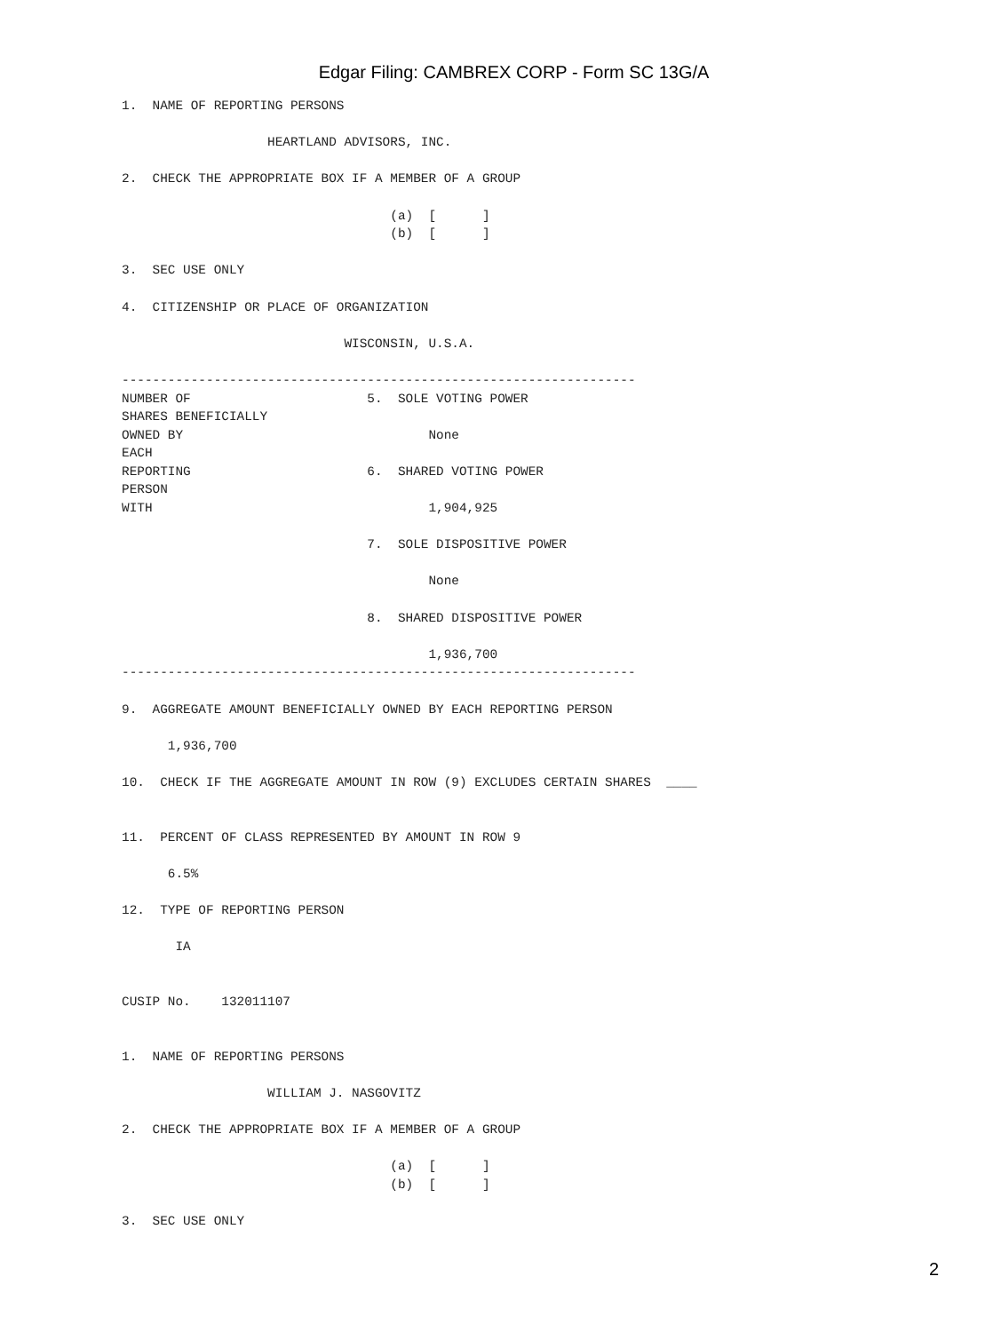Edgar Filing: CAMBREX CORP - Form SC 13G/A
1.  NAME OF REPORTING PERSONS

                   HEARTLAND ADVISORS, INC.

2.  CHECK THE APPROPRIATE BOX IF A MEMBER OF A GROUP

                                   (a)  [      ]
                                   (b)  [      ]

3.  SEC USE ONLY

4.  CITIZENSHIP OR PLACE OF ORGANIZATION

                             WISCONSIN, U.S.A.

-------------------------------------------------------------------
NUMBER OF                       5.  SOLE VOTING POWER
SHARES BENEFICIALLY
OWNED BY                                None
EACH
REPORTING                       6.  SHARED VOTING POWER
PERSON
WITH                                    1,904,925

                                7.  SOLE DISPOSITIVE POWER

                                        None

                                8.  SHARED DISPOSITIVE POWER

                                        1,936,700
-------------------------------------------------------------------

9.  AGGREGATE AMOUNT BENEFICIALLY OWNED BY EACH REPORTING PERSON

      1,936,700

10.  CHECK IF THE AGGREGATE AMOUNT IN ROW (9) EXCLUDES CERTAIN SHARES  ____


11.  PERCENT OF CLASS REPRESENTED BY AMOUNT IN ROW 9

      6.5%

12.  TYPE OF REPORTING PERSON

       IA


CUSIP No.    132011107


1.  NAME OF REPORTING PERSONS

                   WILLIAM J. NASGOVITZ

2.  CHECK THE APPROPRIATE BOX IF A MEMBER OF A GROUP

                                   (a)  [      ]
                                   (b)  [      ]

3.  SEC USE ONLY
2